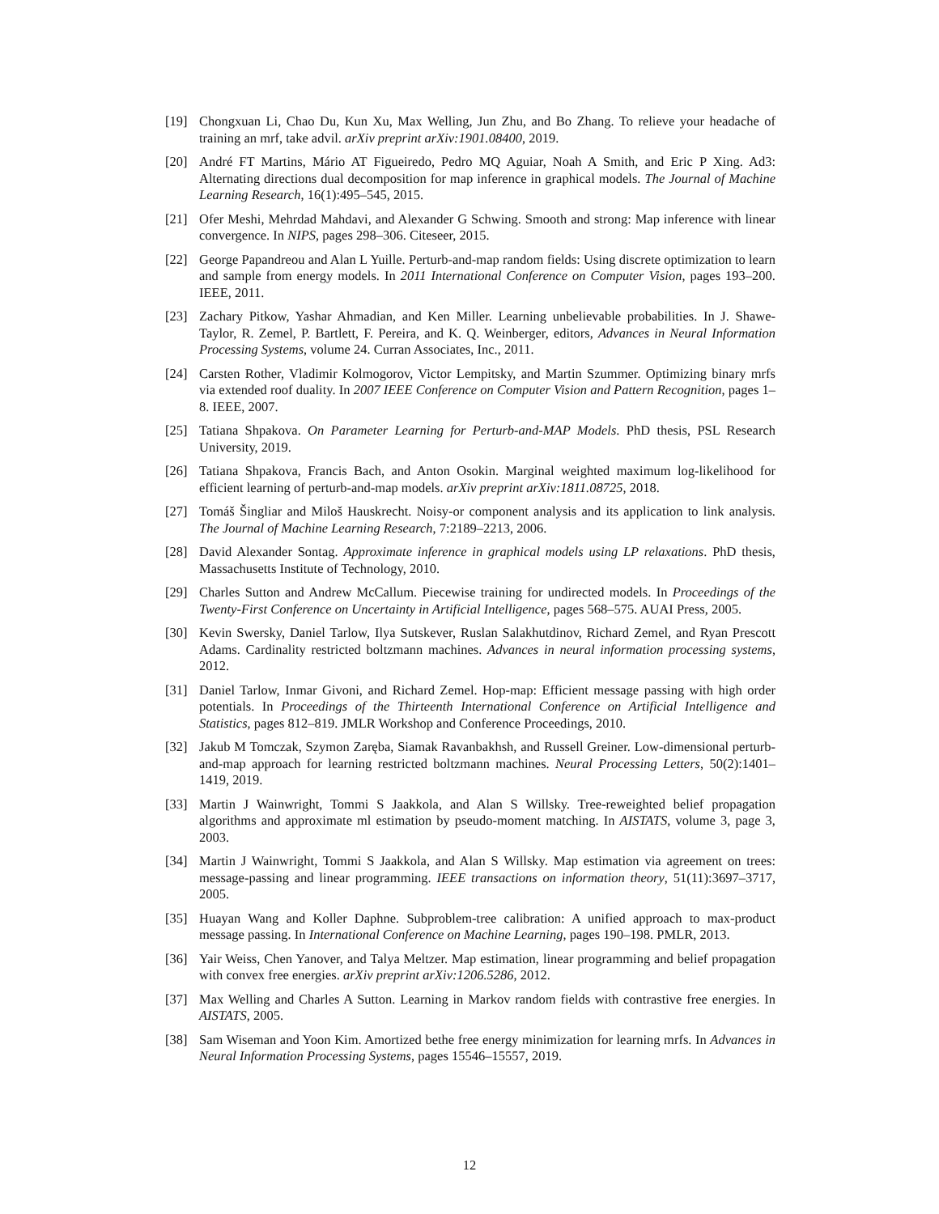[19] Chongxuan Li, Chao Du, Kun Xu, Max Welling, Jun Zhu, and Bo Zhang. To relieve your headache of training an mrf, take advil. arXiv preprint arXiv:1901.08400, 2019.
[20] André FT Martins, Mário AT Figueiredo, Pedro MQ Aguiar, Noah A Smith, and Eric P Xing. Ad3: Alternating directions dual decomposition for map inference in graphical models. The Journal of Machine Learning Research, 16(1):495–545, 2015.
[21] Ofer Meshi, Mehrdad Mahdavi, and Alexander G Schwing. Smooth and strong: Map inference with linear convergence. In NIPS, pages 298–306. Citeseer, 2015.
[22] George Papandreou and Alan L Yuille. Perturb-and-map random fields: Using discrete optimization to learn and sample from energy models. In 2011 International Conference on Computer Vision, pages 193–200. IEEE, 2011.
[23] Zachary Pitkow, Yashar Ahmadian, and Ken Miller. Learning unbelievable probabilities. In J. Shawe-Taylor, R. Zemel, P. Bartlett, F. Pereira, and K. Q. Weinberger, editors, Advances in Neural Information Processing Systems, volume 24. Curran Associates, Inc., 2011.
[24] Carsten Rother, Vladimir Kolmogorov, Victor Lempitsky, and Martin Szummer. Optimizing binary mrfs via extended roof duality. In 2007 IEEE Conference on Computer Vision and Pattern Recognition, pages 1–8. IEEE, 2007.
[25] Tatiana Shpakova. On Parameter Learning for Perturb-and-MAP Models. PhD thesis, PSL Research University, 2019.
[26] Tatiana Shpakova, Francis Bach, and Anton Osokin. Marginal weighted maximum log-likelihood for efficient learning of perturb-and-map models. arXiv preprint arXiv:1811.08725, 2018.
[27] Tomáš Šingliar and Miloš Hauskrecht. Noisy-or component analysis and its application to link analysis. The Journal of Machine Learning Research, 7:2189–2213, 2006.
[28] David Alexander Sontag. Approximate inference in graphical models using LP relaxations. PhD thesis, Massachusetts Institute of Technology, 2010.
[29] Charles Sutton and Andrew McCallum. Piecewise training for undirected models. In Proceedings of the Twenty-First Conference on Uncertainty in Artificial Intelligence, pages 568–575. AUAI Press, 2005.
[30] Kevin Swersky, Daniel Tarlow, Ilya Sutskever, Ruslan Salakhutdinov, Richard Zemel, and Ryan Prescott Adams. Cardinality restricted boltzmann machines. Advances in neural information processing systems, 2012.
[31] Daniel Tarlow, Inmar Givoni, and Richard Zemel. Hop-map: Efficient message passing with high order potentials. In Proceedings of the Thirteenth International Conference on Artificial Intelligence and Statistics, pages 812–819. JMLR Workshop and Conference Proceedings, 2010.
[32] Jakub M Tomczak, Szymon Zaręba, Siamak Ravanbakhsh, and Russell Greiner. Low-dimensional perturb-and-map approach for learning restricted boltzmann machines. Neural Processing Letters, 50(2):1401–1419, 2019.
[33] Martin J Wainwright, Tommi S Jaakkola, and Alan S Willsky. Tree-reweighted belief propagation algorithms and approximate ml estimation by pseudo-moment matching. In AISTATS, volume 3, page 3, 2003.
[34] Martin J Wainwright, Tommi S Jaakkola, and Alan S Willsky. Map estimation via agreement on trees: message-passing and linear programming. IEEE transactions on information theory, 51(11):3697–3717, 2005.
[35] Huayan Wang and Koller Daphne. Subproblem-tree calibration: A unified approach to max-product message passing. In International Conference on Machine Learning, pages 190–198. PMLR, 2013.
[36] Yair Weiss, Chen Yanover, and Talya Meltzer. Map estimation, linear programming and belief propagation with convex free energies. arXiv preprint arXiv:1206.5286, 2012.
[37] Max Welling and Charles A Sutton. Learning in Markov random fields with contrastive free energies. In AISTATS, 2005.
[38] Sam Wiseman and Yoon Kim. Amortized bethe free energy minimization for learning mrfs. In Advances in Neural Information Processing Systems, pages 15546–15557, 2019.
12